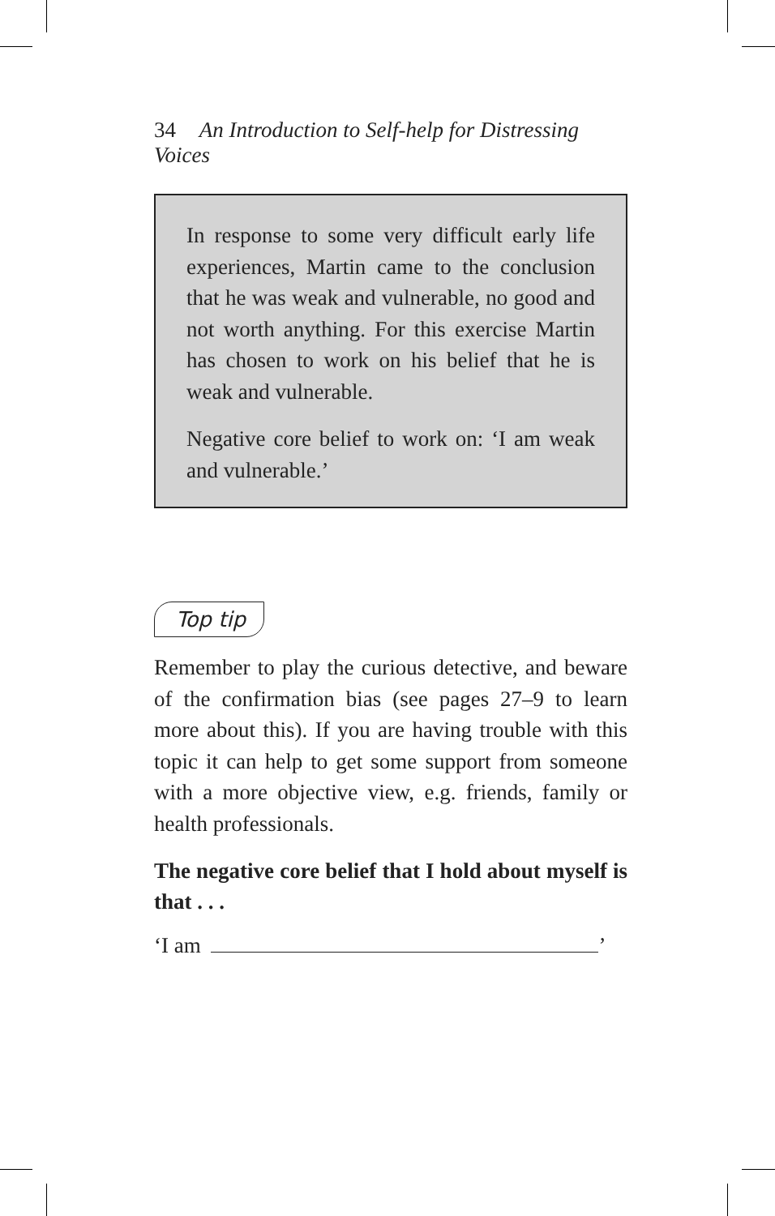34 An Introduction to Self-help for Distressing Voices
In response to some very difficult early life experiences, Martin came to the conclusion that he was weak and vulnerable, no good and not worth anything. For this exercise Martin has chosen to work on his belief that he is weak and vulnerable.
Negative core belief to work on: ‘I am weak and vulnerable.’
Top tip
Remember to play the curious detective, and beware of the confirmation bias (see pages 27–9 to learn more about this). If you are having trouble with this topic it can help to get some support from someone with a more objective view, e.g. friends, family or health professionals.
The negative core belief that I hold about myself is that . . .
‘I am ’